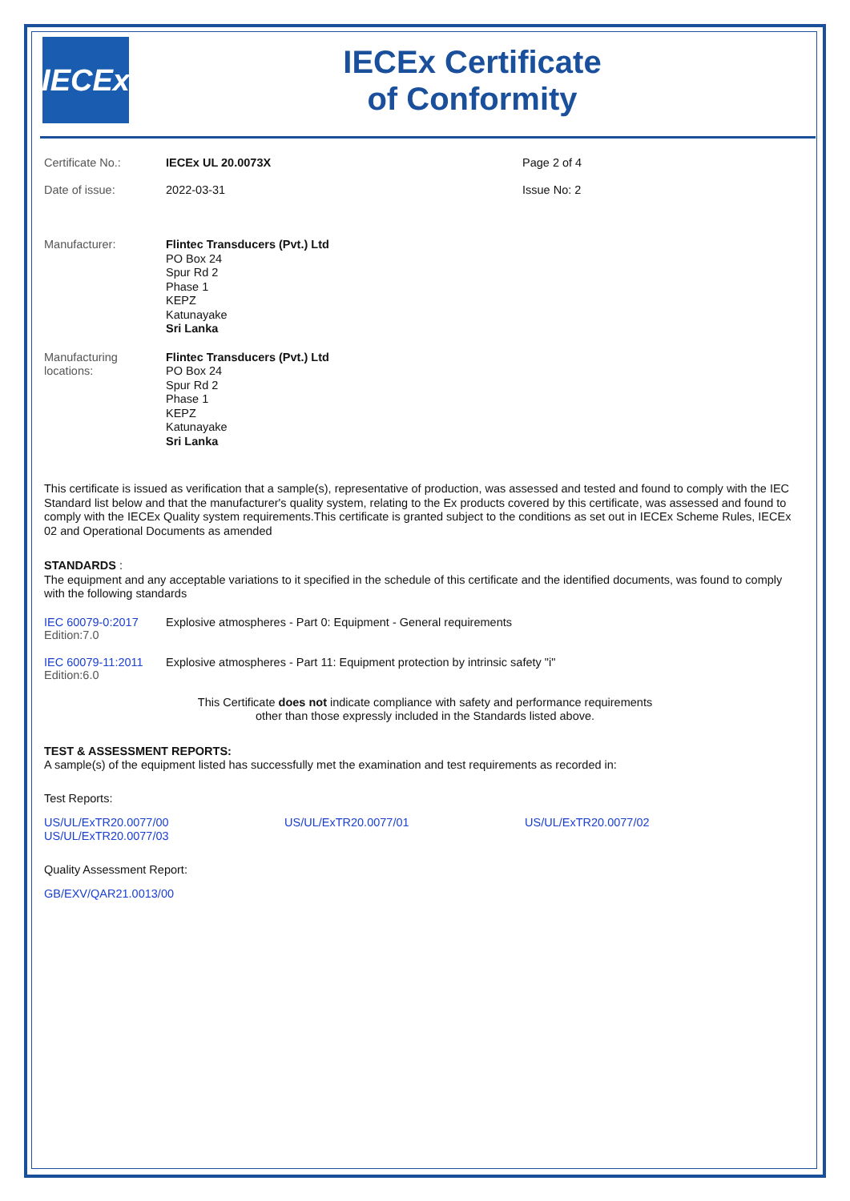IECEx
IECEx Certificate
of Conformity
Certificate No.: IECEx UL 20.0073X Page 2 of 4
Date of issue: 2022-03-31 Issue No: 2
Manufacturer: Flintec Transducers (Pvt.) Ltd
PO Box 24
Spur Rd 2
Phase 1
KEPZ
Katunayake
Sri Lanka
Manufacturing
locations:
Flintec Transducers (Pvt.) Ltd
PO Box 24
Spur Rd 2
Phase 1
KEPZ
Katunayake
Sri Lanka
This certificate is issued as verification that a sample(s), representative of production, was assessed and tested and found to comply with the IEC Standard list below and that the manufacturer's quality system, relating to the Ex products covered by this certificate, was assessed and found to comply with the IECEx Quality system requirements.This certificate is granted subject to the conditions as set out in IECEx Scheme Rules, IECEx 02 and Operational Documents as amended
STANDARDS :
The equipment and any acceptable variations to it specified in the schedule of this certificate and the identified documents, was found to comply with the following standards
IEC 60079-0:2017
Edition:7.0
Explosive atmospheres - Part 0: Equipment - General requirements
IEC 60079-11:2011
Edition:6.0
Explosive atmospheres - Part 11: Equipment protection by intrinsic safety "i"
This Certificate does not indicate compliance with safety and performance requirements
other than those expressly included in the Standards listed above.
TEST & ASSESSMENT REPORTS:
A sample(s) of the equipment listed has successfully met the examination and test requirements as recorded in:
Test Reports:
US/UL/ExTR20.0077/00
US/UL/ExTR20.0077/03
US/UL/ExTR20.0077/01 US/UL/ExTR20.0077/02
Quality Assessment Report:
GB/EXV/QAR21.0013/00